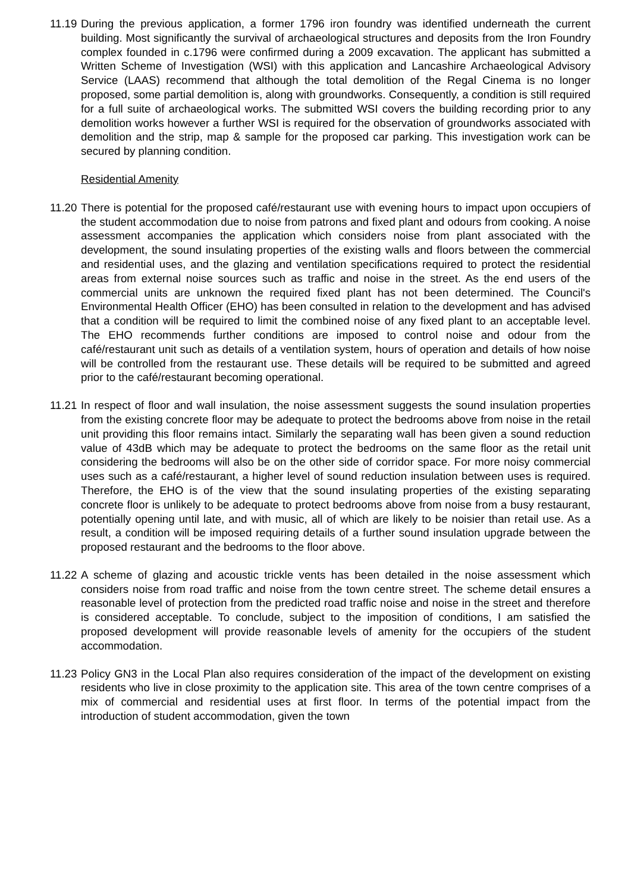11.19
During the previous application, a former 1796 iron foundry was identified underneath the current building. Most significantly the survival of archaeological structures and deposits from the Iron Foundry complex founded in c.1796 were confirmed during a 2009 excavation. The applicant has submitted a Written Scheme of Investigation (WSI) with this application and Lancashire Archaeological Advisory Service (LAAS) recommend that although the total demolition of the Regal Cinema is no longer proposed, some partial demolition is, along with groundworks. Consequently, a condition is still required for a full suite of archaeological works. The submitted WSI covers the building recording prior to any demolition works however a further WSI is required for the observation of groundworks associated with demolition and the strip, map & sample for the proposed car parking. This investigation work can be secured by planning condition.
Residential Amenity
11.20
There is potential for the proposed café/restaurant use with evening hours to impact upon occupiers of the student accommodation due to noise from patrons and fixed plant and odours from cooking. A noise assessment accompanies the application which considers noise from plant associated with the development, the sound insulating properties of the existing walls and floors between the commercial and residential uses, and the glazing and ventilation specifications required to protect the residential areas from external noise sources such as traffic and noise in the street. As the end users of the commercial units are unknown the required fixed plant has not been determined. The Council's Environmental Health Officer (EHO) has been consulted in relation to the development and has advised that a condition will be required to limit the combined noise of any fixed plant to an acceptable level. The EHO recommends further conditions are imposed to control noise and odour from the café/restaurant unit such as details of a ventilation system, hours of operation and details of how noise will be controlled from the restaurant use. These details will be required to be submitted and agreed prior to the café/restaurant becoming operational.
11.21
In respect of floor and wall insulation, the noise assessment suggests the sound insulation properties from the existing concrete floor may be adequate to protect the bedrooms above from noise in the retail unit providing this floor remains intact. Similarly the separating wall has been given a sound reduction value of 43dB which may be adequate to protect the bedrooms on the same floor as the retail unit considering the bedrooms will also be on the other side of corridor space. For more noisy commercial uses such as a café/restaurant, a higher level of sound reduction insulation between uses is required. Therefore, the EHO is of the view that the sound insulating properties of the existing separating concrete floor is unlikely to be adequate to protect bedrooms above from noise from a busy restaurant, potentially opening until late, and with music, all of which are likely to be noisier than retail use. As a result, a condition will be imposed requiring details of a further sound insulation upgrade between the proposed restaurant and the bedrooms to the floor above.
11.22
A scheme of glazing and acoustic trickle vents has been detailed in the noise assessment which considers noise from road traffic and noise from the town centre street. The scheme detail ensures a reasonable level of protection from the predicted road traffic noise and noise in the street and therefore is considered acceptable. To conclude, subject to the imposition of conditions, I am satisfied the proposed development will provide reasonable levels of amenity for the occupiers of the student accommodation.
11.23
Policy GN3 in the Local Plan also requires consideration of the impact of the development on existing residents who live in close proximity to the application site. This area of the town centre comprises of a mix of commercial and residential uses at first floor. In terms of the potential impact from the introduction of student accommodation, given the town